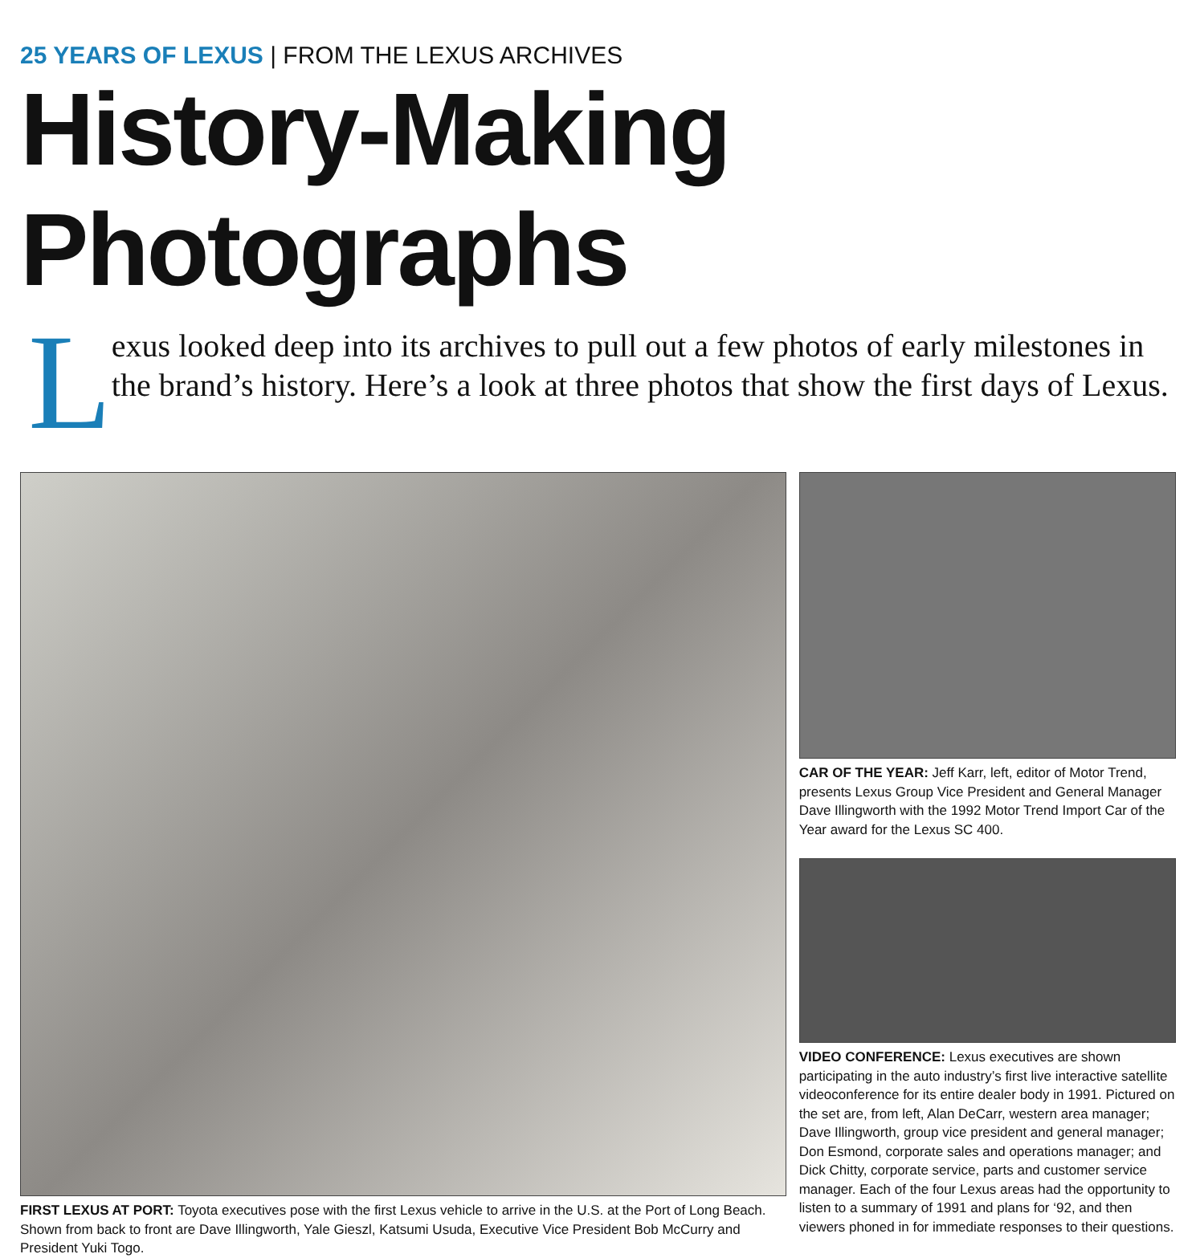25 YEARS OF LEXUS | FROM THE LEXUS ARCHIVES
History-Making Photographs
Lexus looked deep into its archives to pull out a few photos of early milestones in the brand’s history. Here’s a look at three photos that show the first days of Lexus.
FIRST LEXUS AT PORT: Toyota executives pose with the first Lexus vehicle to arrive in the U.S. at the Port of Long Beach. Shown from back to front are Dave Illingworth, Yale Gieszl, Katsumi Usuda, Executive Vice President Bob McCurry and President Yuki Togo.
CAR OF THE YEAR: Jeff Karr, left, editor of Motor Trend, presents Lexus Group Vice President and General Manager Dave Illingworth with the 1992 Motor Trend Import Car of the Year award for the Lexus SC 400.
VIDEO CONFERENCE: Lexus executives are shown participating in the auto industry’s first live interactive satellite videoconference for its entire dealer body in 1991. Pictured on the set are, from left, Alan DeCarr, western area manager; Dave Illingworth, group vice president and general manager; Don Esmond, corporate sales and operations manager; and Dick Chitty, corporate service, parts and customer service manager. Each of the four Lexus areas had the opportunity to listen to a summary of 1991 and plans for ‘92, and then viewers phoned in for immediate responses to their questions.